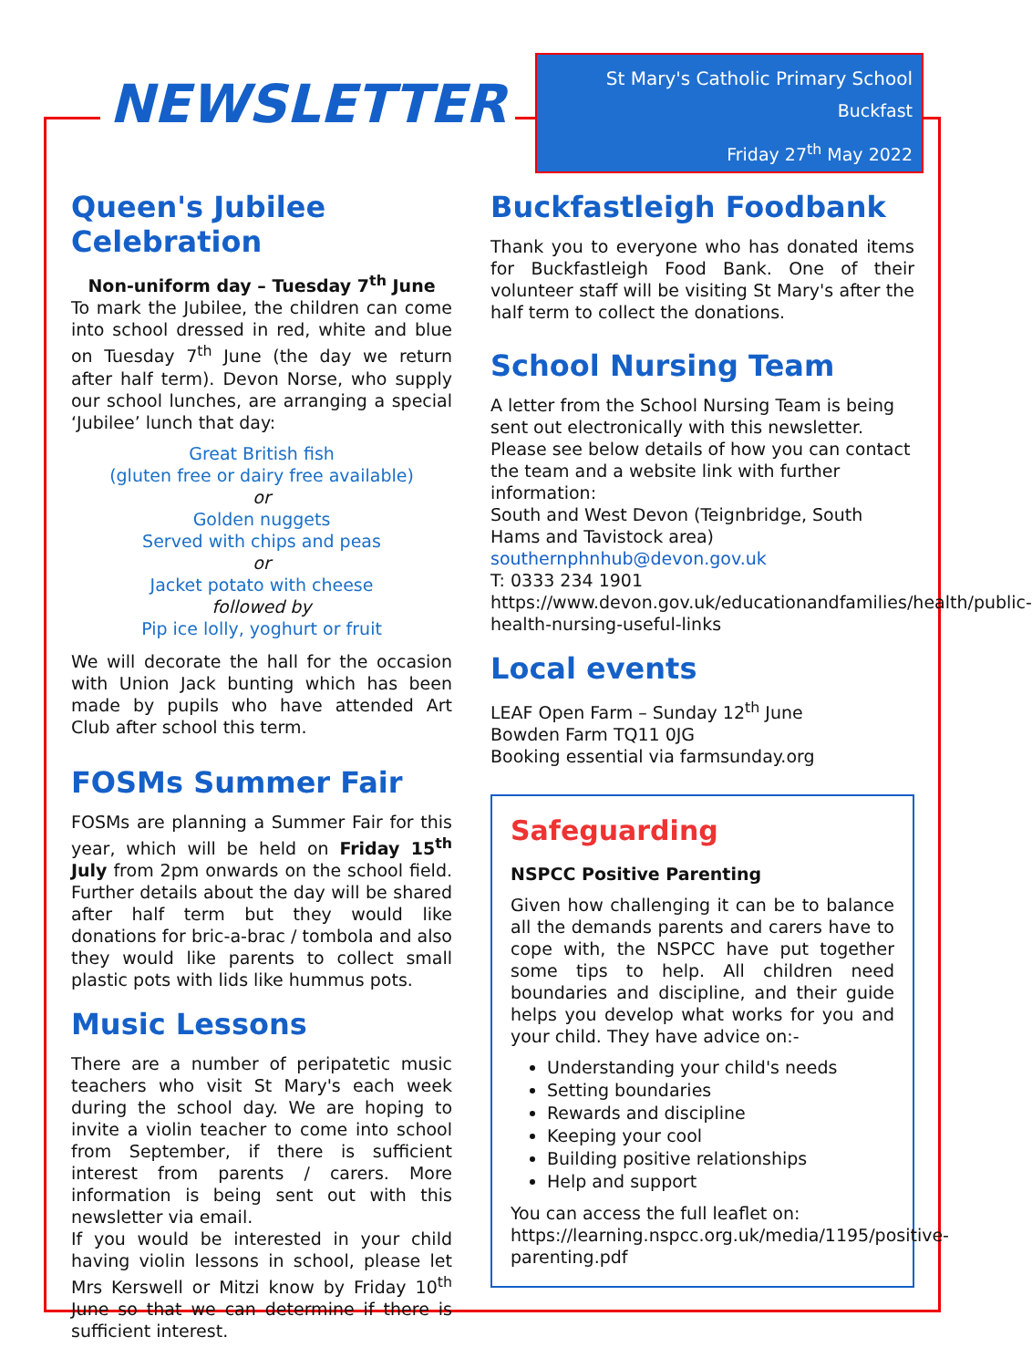NEWSLETTER
St Mary's Catholic Primary School
Buckfast
Friday 27<sup>th</sup> May 2022
Queen's Jubilee Celebration
Non-uniform day – Tuesday 7<sup>th</sup> June
To mark the Jubilee, the children can come into school dressed in red, white and blue on Tuesday 7<sup>th</sup> June (the day we return after half term). Devon Norse, who supply our school lunches, are arranging a special ‘Jubilee’ lunch that day:
Great British fish
(gluten free or dairy free available)
or
Golden nuggets
Served with chips and peas
or
Jacket potato with cheese
followed by
Pip ice lolly, yoghurt or fruit
We will decorate the hall for the occasion with Union Jack bunting which has been made by pupils who have attended Art Club after school this term.
FOSMs Summer Fair
FOSMs are planning a Summer Fair for this year, which will be held on Friday 15<sup>th</sup> July from 2pm onwards on the school field. Further details about the day will be shared after half term but they would like donations for bric-a-brac / tombola and also they would like parents to collect small plastic pots with lids like hummus pots.
Music Lessons
There are a number of peripatetic music teachers who visit St Mary's each week during the school day. We are hoping to invite a violin teacher to come into school from September, if there is sufficient interest from parents / carers. More information is being sent out with this newsletter via email.
If you would be interested in your child having violin lessons in school, please let Mrs Kerswell or Mitzi know by Friday 10<sup>th</sup> June so that we can determine if there is sufficient interest.
Buckfastleigh Foodbank
Thank you to everyone who has donated items for Buckfastleigh Food Bank. One of their volunteer staff will be visiting St Mary's after the half term to collect the donations.
School Nursing Team
A letter from the School Nursing Team is being sent out electronically with this newsletter. Please see below details of how you can contact the team and a website link with further information:
South and West Devon (Teignbridge, South Hams and Tavistock area)
southernphnhub@devon.gov.uk
T: 0333 234 1901
https://www.devon.gov.uk/educationandfamilies/health/public-health-nursing-useful-links
Local events
LEAF Open Farm – Sunday 12<sup>th</sup> June
Bowden Farm TQ11 0JG
Booking essential via farmsunday.org
Safeguarding
NSPCC Positive Parenting
Given how challenging it can be to balance all the demands parents and carers have to cope with, the NSPCC have put together some tips to help. All children need boundaries and discipline, and their guide helps you develop what works for you and your child. They have advice on:-
Understanding your child's needs
Setting boundaries
Rewards and discipline
Keeping your cool
Building positive relationships
Help and support
You can access the full leaflet on: https://learning.nspcc.org.uk/media/1195/positive-parenting.pdf